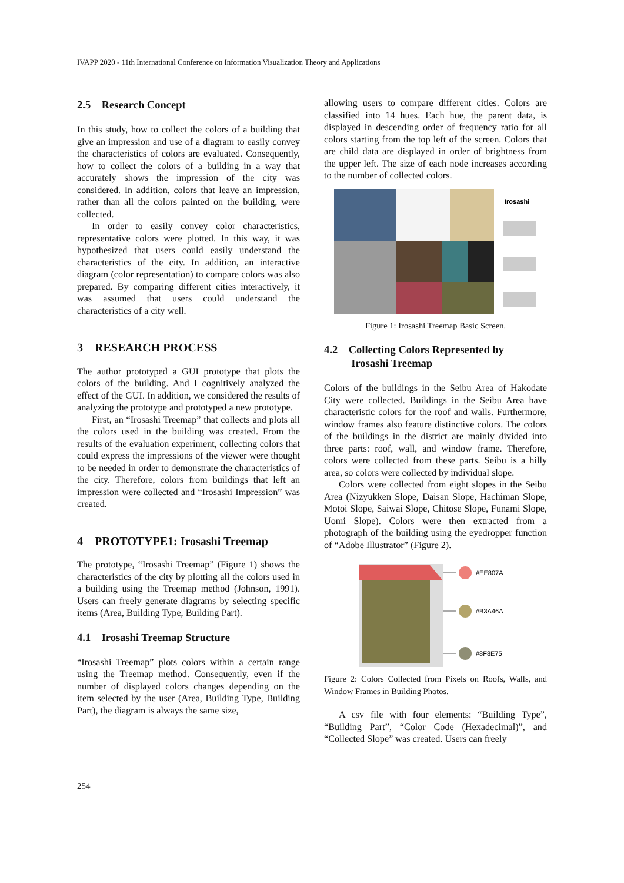IVAPP 2020 - 11th International Conference on Information Visualization Theory and Applications
2.5 Research Concept
In this study, how to collect the colors of a building that give an impression and use of a diagram to easily convey the characteristics of colors are evaluated. Consequently, how to collect the colors of a building in a way that accurately shows the impression of the city was considered. In addition, colors that leave an impression, rather than all the colors painted on the building, were collected.
In order to easily convey color characteristics, representative colors were plotted. In this way, it was hypothesized that users could easily understand the characteristics of the city. In addition, an interactive diagram (color representation) to compare colors was also prepared. By comparing different cities interactively, it was assumed that users could understand the characteristics of a city well.
3 RESEARCH PROCESS
The author prototyped a GUI prototype that plots the colors of the building. And I cognitively analyzed the effect of the GUI. In addition, we considered the results of analyzing the prototype and prototyped a new prototype.
First, an “Irosashi Treemap” that collects and plots all the colors used in the building was created. From the results of the evaluation experiment, collecting colors that could express the impressions of the viewer were thought to be needed in order to demonstrate the characteristics of the city. Therefore, colors from buildings that left an impression were collected and “Irosashi Impression” was created.
4 PROTOTYPE1: Irosashi Treemap
The prototype, “Irosashi Treemap” (Figure 1) shows the characteristics of the city by plotting all the colors used in a building using the Treemap method (Johnson, 1991). Users can freely generate diagrams by selecting specific items (Area, Building Type, Building Part).
4.1 Irosashi Treemap Structure
“Irosashi Treemap” plots colors within a certain range using the Treemap method. Consequently, even if the number of displayed colors changes depending on the item selected by the user (Area, Building Type, Building Part), the diagram is always the same size,
allowing users to compare different cities. Colors are classified into 14 hues. Each hue, the parent data, is displayed in descending order of frequency ratio for all colors starting from the top left of the screen. Colors that are child data are displayed in order of brightness from the upper left. The size of each node increases according to the number of collected colors.
Irosashi
Figure 1: Irosashi Treemap Basic Screen.
4.2 Collecting Colors Represented by
Irosashi Treemap
Colors of the buildings in the Seibu Area of Hakodate City were collected. Buildings in the Seibu Area have characteristic colors for the roof and walls. Furthermore, window frames also feature distinctive colors. The colors of the buildings in the district are mainly divided into three parts: roof, wall, and window frame. Therefore, colors were collected from these parts. Seibu is a hilly area, so colors were collected by individual slope.
Colors were collected from eight slopes in the Seibu Area (Nizyukken Slope, Daisan Slope, Hachiman Slope, Motoi Slope, Saiwai Slope, Chitose Slope, Funami Slope, Uomi Slope). Colors were then extracted from a photograph of the building using the eyedropper function of “Adobe Illustrator” (Figure 2).
#EE807A
#B3A46A
#8F8E75
Figure 2: Colors Collected from Pixels on Roofs, Walls, and Window Frames in Building Photos.
A csv file with four elements: “Building Type”, “Building Part”, “Color Code (Hexadecimal)”, and “Collected Slope” was created. Users can freely
254